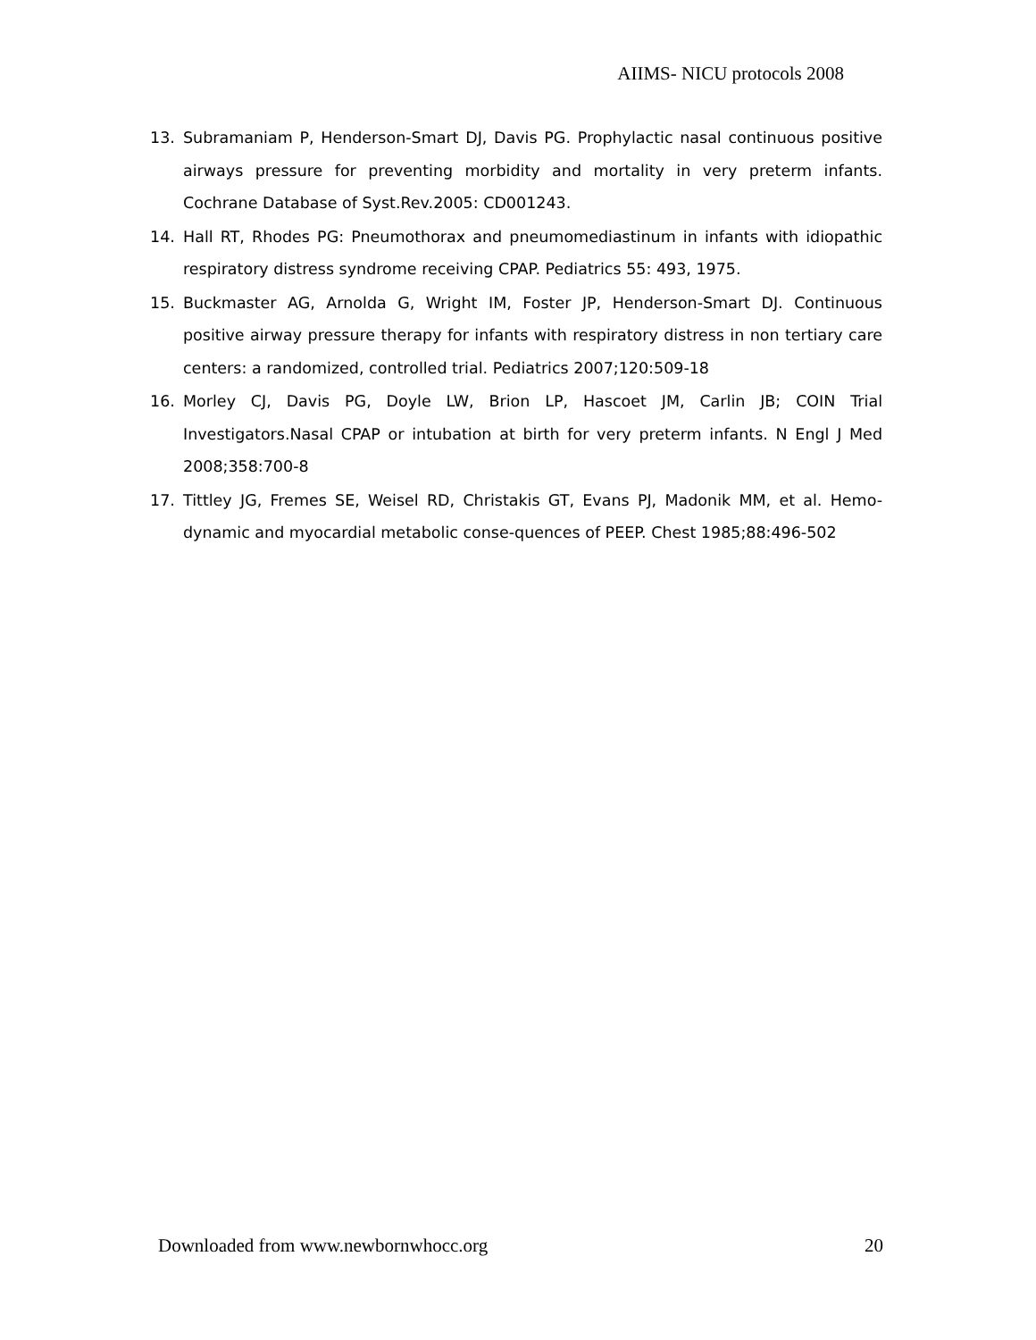AIIMS- NICU protocols 2008
13. Subramaniam P, Henderson-Smart DJ, Davis PG. Prophylactic nasal continuous positive airways pressure for preventing morbidity and mortality in very preterm infants. Cochrane Database of Syst.Rev.2005: CD001243.
14. Hall RT, Rhodes PG: Pneumothorax and pneumomediastinum in infants with idiopathic respiratory distress syndrome receiving CPAP. Pediatrics 55: 493, 1975.
15. Buckmaster AG, Arnolda G, Wright IM, Foster JP, Henderson-Smart DJ. Continuous positive airway pressure therapy for infants with respiratory distress in non tertiary care centers: a randomized, controlled trial. Pediatrics 2007;120:509-18
16. Morley CJ, Davis PG, Doyle LW, Brion LP, Hascoet JM, Carlin JB; COIN Trial Investigators.Nasal CPAP or intubation at birth for very preterm infants. N Engl J Med 2008;358:700-8
17. Tittley JG, Fremes SE, Weisel RD, Christakis GT, Evans PJ, Madonik MM, et al. Hemo-dynamic and myocardial metabolic conse-quences of PEEP. Chest 1985;88:496-502
Downloaded from www.newbornwhocc.org 20